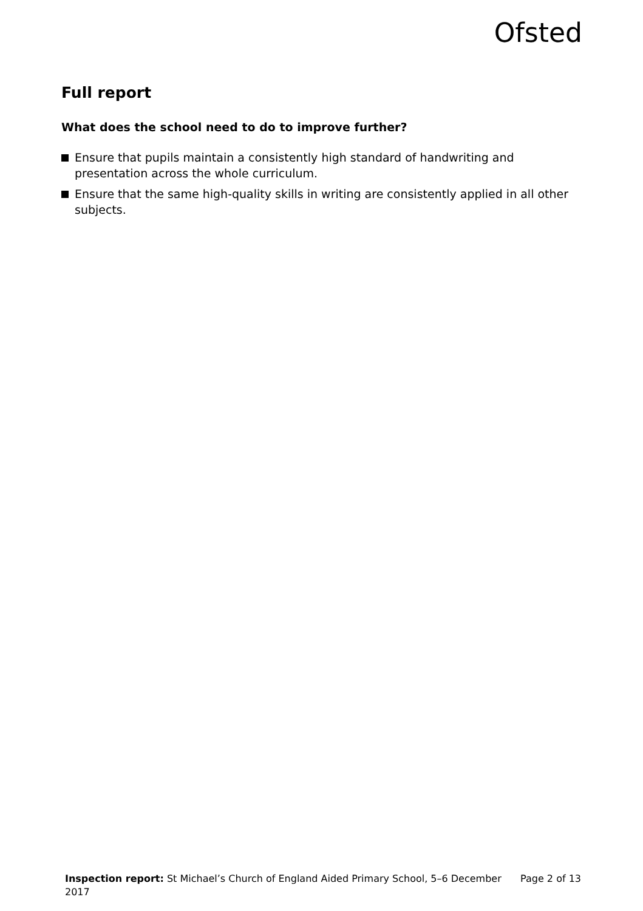Ofsted
Full report
What does the school need to do to improve further?
Ensure that pupils maintain a consistently high standard of handwriting and presentation across the whole curriculum.
Ensure that the same high-quality skills in writing are consistently applied in all other subjects.
Inspection report: St Michael’s Church of England Aided Primary School, 5–6 December 2017
Page 2 of 13